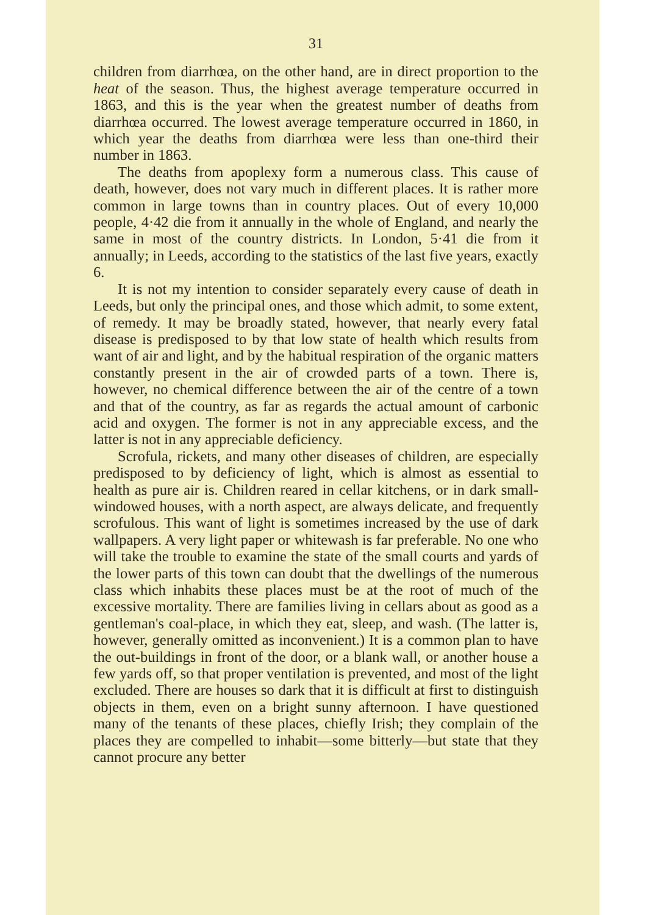31
children from diarrhœa, on the other hand, are in direct proportion to the heat of the season. Thus, the highest average temperature occurred in 1863, and this is the year when the greatest number of deaths from diarrhœa occurred. The lowest average temperature occurred in 1860, in which year the deaths from diarrhœa were less than one-third their number in 1863.
The deaths from apoplexy form a numerous class. This cause of death, however, does not vary much in different places. It is rather more common in large towns than in country places. Out of every 10,000 people, 4·42 die from it annually in the whole of England, and nearly the same in most of the country districts. In London, 5·41 die from it annually; in Leeds, according to the statistics of the last five years, exactly 6.
It is not my intention to consider separately every cause of death in Leeds, but only the principal ones, and those which admit, to some extent, of remedy. It may be broadly stated, however, that nearly every fatal disease is predisposed to by that low state of health which results from want of air and light, and by the habitual respiration of the organic matters constantly present in the air of crowded parts of a town. There is, however, no chemical difference between the air of the centre of a town and that of the country, as far as regards the actual amount of carbonic acid and oxygen. The former is not in any appreciable excess, and the latter is not in any appreciable deficiency.
Scrofula, rickets, and many other diseases of children, are especially predisposed to by deficiency of light, which is almost as essential to health as pure air is. Children reared in cellar kitchens, or in dark small-windowed houses, with a north aspect, are always delicate, and frequently scrofulous. This want of light is sometimes increased by the use of dark wallpapers. A very light paper or whitewash is far preferable. No one who will take the trouble to examine the state of the small courts and yards of the lower parts of this town can doubt that the dwellings of the numerous class which inhabits these places must be at the root of much of the excessive mortality. There are families living in cellars about as good as a gentleman's coal-place, in which they eat, sleep, and wash. (The latter is, however, generally omitted as inconvenient.) It is a common plan to have the out-buildings in front of the door, or a blank wall, or another house a few yards off, so that proper ventilation is prevented, and most of the light excluded. There are houses so dark that it is difficult at first to distinguish objects in them, even on a bright sunny afternoon. I have questioned many of the tenants of these places, chiefly Irish; they complain of the places they are compelled to inhabit—some bitterly—but state that they cannot procure any better